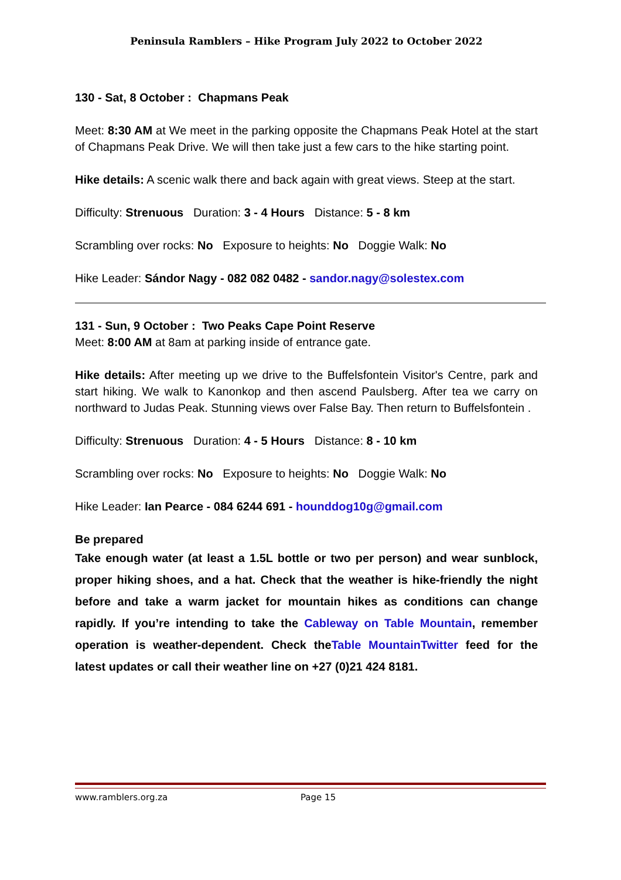Peninsula Ramblers – Hike Program July 2022 to October 2022
130 - Sat, 8 October : Chapmans Peak
Meet: 8:30 AM at We meet in the parking opposite the Chapmans Peak Hotel at the start of Chapmans Peak Drive. We will then take just a few cars to the hike starting point.
Hike details: A scenic walk there and back again with great views. Steep at the start.
Difficulty: Strenuous Duration: 3 - 4 Hours Distance: 5 - 8 km
Scrambling over rocks: No Exposure to heights: No Doggie Walk: No
Hike Leader: Sándor Nagy - 082 082 0482 - sandor.nagy@solestex.com
131 - Sun, 9 October : Two Peaks Cape Point Reserve
Meet: 8:00 AM at 8am at parking inside of entrance gate.
Hike details: After meeting up we drive to the Buffelsfontein Visitor's Centre, park and start hiking. We walk to Kanonkop and then ascend Paulsberg. After tea we carry on northward to Judas Peak. Stunning views over False Bay. Then return to Buffelsfontein .
Difficulty: Strenuous Duration: 4 - 5 Hours Distance: 8 - 10 km
Scrambling over rocks: No Exposure to heights: No Doggie Walk: No
Hike Leader: Ian Pearce - 084 6244 691 - hounddog10g@gmail.com
Be prepared
Take enough water (at least a 1.5L bottle or two per person) and wear sunblock, proper hiking shoes, and a hat. Check that the weather is hike-friendly the night before and take a warm jacket for mountain hikes as conditions can change rapidly. If you’re intending to take the Cableway on Table Mountain, remember operation is weather-dependent. Check theTable MountainTwitter feed for the latest updates or call their weather line on +27 (0)21 424 8181.
www.ramblers.org.za Page 15